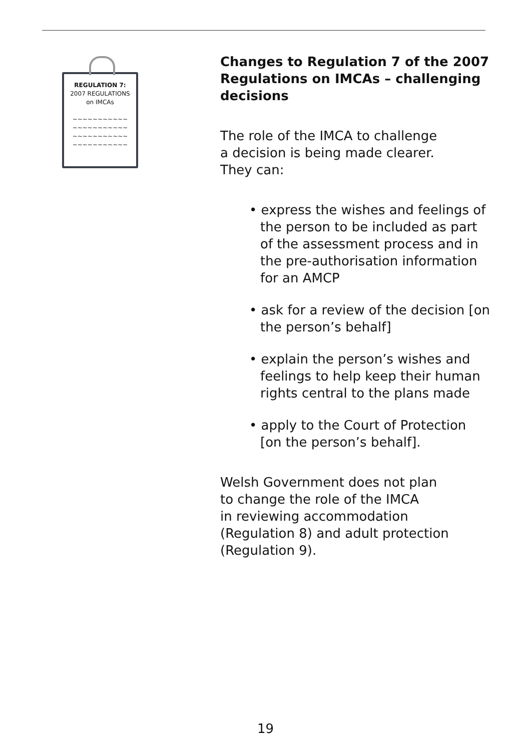REGULATION 7:
2007 REGULATIONS
on IMCAs
~~~~~~~~~~~
~~~~~~~~~~~
~~~~~~~~~~~
~~~~~~~~~~~
Changes to Regulation 7 of the 2007 Regulations on IMCAs – challenging decisions
The role of the IMCA to challenge
a decision is being made clearer.
They can:
• express the wishes and feelings of the person to be included as part of the assessment process and in the pre-authorisation information for an AMCP
• ask for a review of the decision [on the person’s behalf]
• explain the person’s wishes and feelings to help keep their human rights central to the plans made
• apply to the Court of Protection [on the person’s behalf].
Welsh Government does not plan
to change the role of the IMCA
in reviewing accommodation
(Regulation 8) and adult protection
(Regulation 9).
19